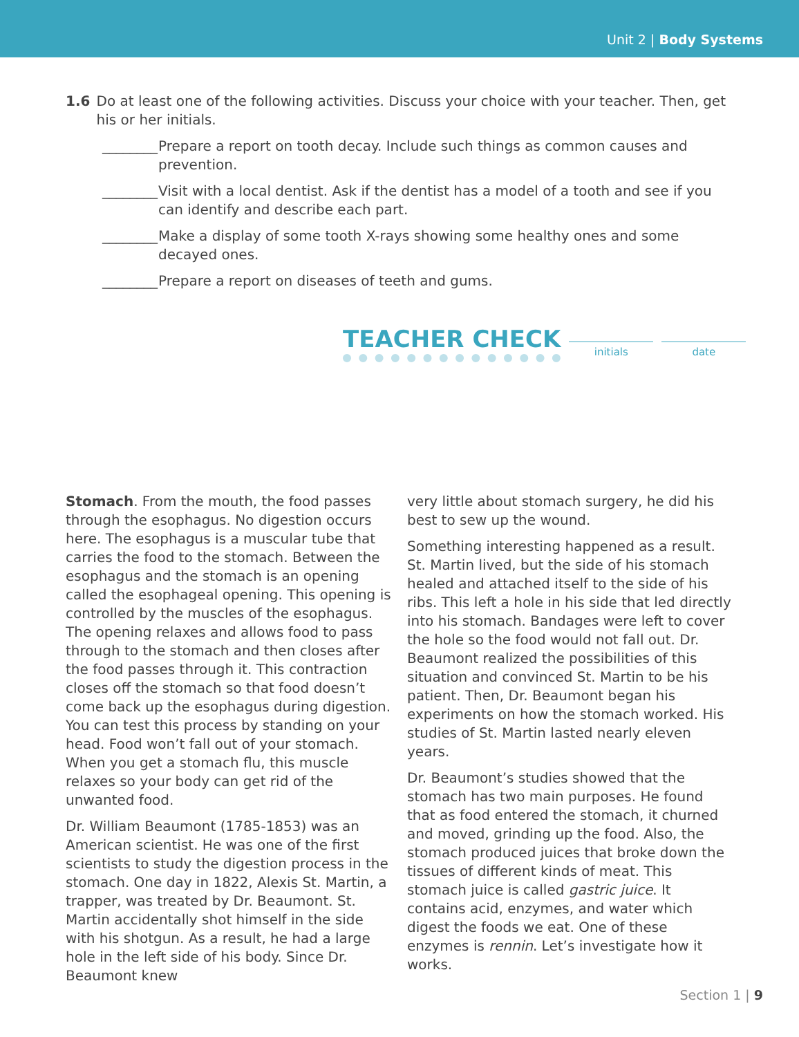Unit 2 | Body Systems
1.6 Do at least one of the following activities. Discuss your choice with your teacher. Then, get his or her initials.
________
Prepare a report on tooth decay. Include such things as common causes and prevention.
________
Visit with a local dentist. Ask if the dentist has a model of a tooth and see if you can identify and describe each part.
________
Make a display of some tooth X-rays showing some healthy ones and some decayed ones.
________
Prepare a report on diseases of teeth and gums.
TEACHER CHECK
initials date
Stomach. From the mouth, the food passes through the esophagus. No digestion occurs here. The esophagus is a muscular tube that carries the food to the stomach. Between the esophagus and the stomach is an opening called the esophageal opening. This opening is controlled by the muscles of the esophagus. The opening relaxes and allows food to pass through to the stomach and then closes after the food passes through it. This contraction closes off the stomach so that food doesn’t come back up the esophagus during digestion. You can test this process by standing on your head. Food won’t fall out of your stomach. When you get a stomach flu, this muscle relaxes so your body can get rid of the unwanted food.
Dr. William Beaumont (1785-1853) was an American scientist. He was one of the first scientists to study the digestion process in the stomach. One day in 1822, Alexis St. Martin, a trapper, was treated by Dr. Beaumont. St. Martin accidentally shot himself in the side with his shotgun. As a result, he had a large hole in the left side of his body. Since Dr. Beaumont knew
very little about stomach surgery, he did his best to sew up the wound.
Something interesting happened as a result. St. Martin lived, but the side of his stomach healed and attached itself to the side of his ribs. This left a hole in his side that led directly into his stomach. Bandages were left to cover the hole so the food would not fall out. Dr. Beaumont realized the possibilities of this situation and convinced St. Martin to be his patient. Then, Dr. Beaumont began his experiments on how the stomach worked. His studies of St. Martin lasted nearly eleven years.
Dr. Beaumont’s studies showed that the stomach has two main purposes. He found that as food entered the stomach, it churned and moved, grinding up the food. Also, the stomach produced juices that broke down the tissues of different kinds of meat. This stomach juice is called gastric juice. It contains acid, enzymes, and water which digest the foods we eat. One of these enzymes is rennin. Let’s investigate how it works.
Section 1 | 9